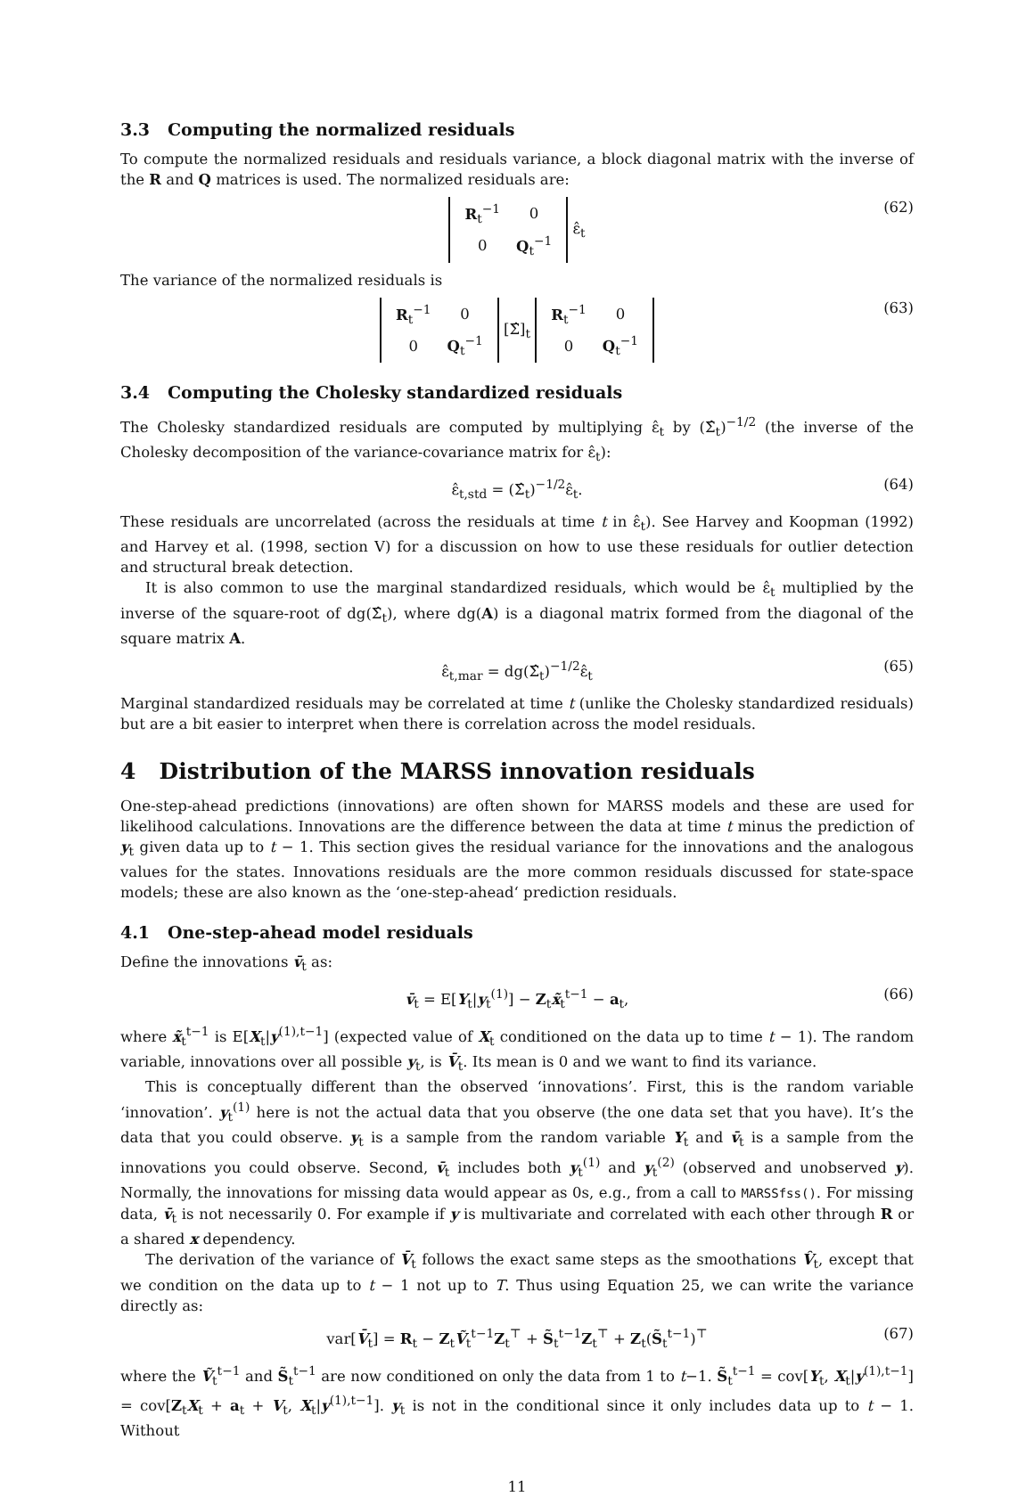3.3 Computing the normalized residuals
To compute the normalized residuals and residuals variance, a block diagonal matrix with the inverse of the R and Q matrices is used. The normalized residuals are:
| R<sub>t</sub><sup>−1</sup> | 0 |
| 0 | Q<sub>t</sub><sup>−1</sup> |
ε̂<sub>t</sub> (62)
The variance of the normalized residuals is
| R<sub>t</sub><sup>−1</sup> | 0 |
| 0 | Q<sub>t</sub><sup>−1</sup> |
[Σ̂]<sub>t</sub>
| R<sub>t</sub><sup>−1</sup> | 0 |
| 0 | Q<sub>t</sub><sup>−1</sup> |
(63)
3.4 Computing the Cholesky standardized residuals
The Cholesky standardized residuals are computed by multiplying ε̂<sub>t</sub> by (Σ̂<sub>t</sub>)<sup>−1/2</sup> (the inverse of the Cholesky decomposition of the variance-covariance matrix for ε̂<sub>t</sub>):
ε̂<sub>t,std</sub> = (Σ̂<sub>t</sub>)<sup>−1/2</sup>ε̂<sub>t</sub>. (64)
These residuals are uncorrelated (across the residuals at time t in ε̂<sub>t</sub>). See Harvey and Koopman (1992) and Harvey et al. (1998, section V) for a discussion on how to use these residuals for outlier detection and structural break detection.
It is also common to use the marginal standardized residuals, which would be ε̂<sub>t</sub> multiplied by the inverse of the square-root of dg(Σ̂<sub>t</sub>), where dg(A) is a diagonal matrix formed from the diagonal of the square matrix A.
ε̂<sub>t,mar</sub> = dg(Σ̂<sub>t</sub>)<sup>−1/2</sup>ε̂<sub>t</sub> (65)
Marginal standardized residuals may be correlated at time t (unlike the Cholesky standardized residuals) but are a bit easier to interpret when there is correlation across the model residuals.
4 Distribution of the MARSS innovation residuals
One-step-ahead predictions (innovations) are often shown for MARSS models and these are used for likelihood calculations. Innovations are the difference between the data at time t minus the prediction of y<sub>t</sub> given data up to t − 1. This section gives the residual variance for the innovations and the analogous values for the states. Innovations residuals are the more common residuals discussed for state-space models; these are also known as the ‘one-step-ahead‘ prediction residuals.
4.1 One-step-ahead model residuals
Define the innovations v̄<sub>t</sub> as:
v̄<sub>t</sub> = E[Y<sub>t</sub>|y<sub>t</sub><sup>(1)</sup>] − Z<sub>t</sub>x̃<sub>t</sub><sup>t−1</sup> − a<sub>t</sub>, (66)
where x̃<sub>t</sub><sup>t−1</sup> is E[X<sub>t</sub>|y<sup>(1),t−1</sup>] (expected value of X<sub>t</sub> conditioned on the data up to time t − 1). The random variable, innovations over all possible y<sub>t</sub>, is V̄<sub>t</sub>. Its mean is 0 and we want to find its variance.
This is conceptually different than the observed ‘innovations’. First, this is the random variable ‘innovation’. y<sub>t</sub><sup>(1)</sup> here is not the actual data that you observe (the one data set that you have). It’s the data that you could observe. y<sub>t</sub> is a sample from the random variable Y<sub>t</sub> and v̄<sub>t</sub> is a sample from the innovations you could observe. Second, v̄<sub>t</sub> includes both y<sub>t</sub><sup>(1)</sup> and y<sub>t</sub><sup>(2)</sup> (observed and unobserved y). Normally, the innovations for missing data would appear as 0s, e.g., from a call to MARSSfss(). For missing data, v̄<sub>t</sub> is not necessarily 0. For example if y is multivariate and correlated with each other through R or a shared x dependency.
The derivation of the variance of V̄<sub>t</sub> follows the exact same steps as the smoothations V̂<sub>t</sub>, except that we condition on the data up to t − 1 not up to T. Thus using Equation 25, we can write the variance directly as:
var[V̄<sub>t</sub>] = R<sub>t</sub> − Z<sub>t</sub>Ṽ<sub>t</sub><sup>t−1</sup>Z<sub>t</sub><sup>⊤</sup> + S̃<sub>t</sub><sup>t−1</sup>Z<sub>t</sub><sup>⊤</sup> + Z<sub>t</sub>(S̃<sub>t</sub><sup>t−1</sup>)<sup>⊤</sup> (67)
where the Ṽ<sub>t</sub><sup>t−1</sup> and S̃<sub>t</sub><sup>t−1</sup> are now conditioned on only the data from 1 to t−1. S̃<sub>t</sub><sup>t−1</sup> = cov[Y<sub>t</sub>, X<sub>t</sub>|y<sup>(1),t−1</sup>] = cov[Z<sub>t</sub>X<sub>t</sub> + a<sub>t</sub> + V<sub>t</sub>, X<sub>t</sub>|y<sup>(1),t−1</sup>]. y<sub>t</sub> is not in the conditional since it only includes data up to t − 1. Without
11